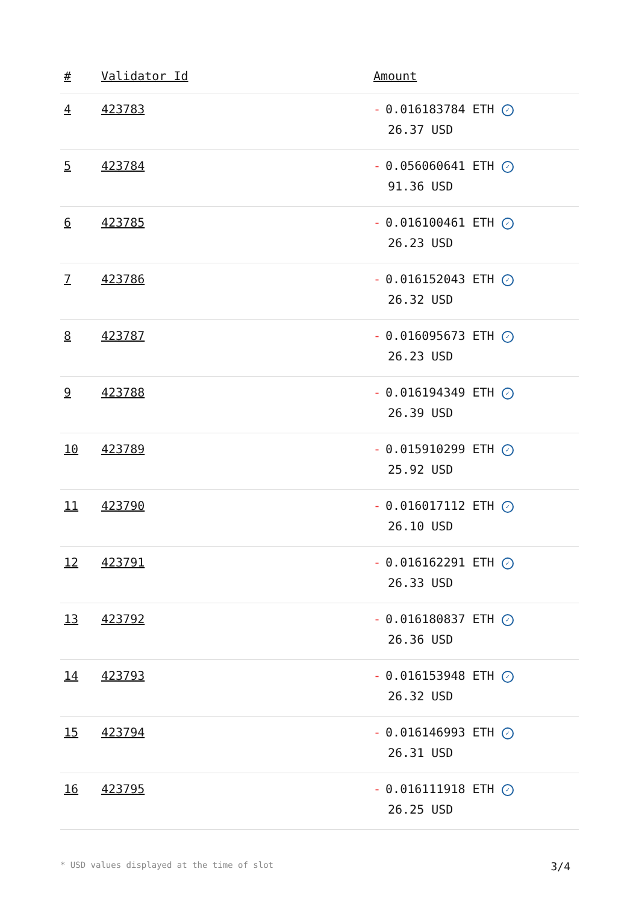| # | Validator Id | Amount |
| --- | --- | --- |
| 4 | 423783 | - 0.016183784 ETH ✓ 26.37 USD |
| 5 | 423784 | - 0.056060641 ETH ✓ 91.36 USD |
| 6 | 423785 | - 0.016100461 ETH ✓ 26.23 USD |
| 7 | 423786 | - 0.016152043 ETH ✓ 26.32 USD |
| 8 | 423787 | - 0.016095673 ETH ✓ 26.23 USD |
| 9 | 423788 | - 0.016194349 ETH ✓ 26.39 USD |
| 10 | 423789 | - 0.015910299 ETH ✓ 25.92 USD |
| 11 | 423790 | - 0.016017112 ETH ✓ 26.10 USD |
| 12 | 423791 | - 0.016162291 ETH ✓ 26.33 USD |
| 13 | 423792 | - 0.016180837 ETH ✓ 26.36 USD |
| 14 | 423793 | - 0.016153948 ETH ✓ 26.32 USD |
| 15 | 423794 | - 0.016146993 ETH ✓ 26.31 USD |
| 16 | 423795 | - 0.016111918 ETH ✓ 26.25 USD |
* USD values displayed at the time of slot 3/4